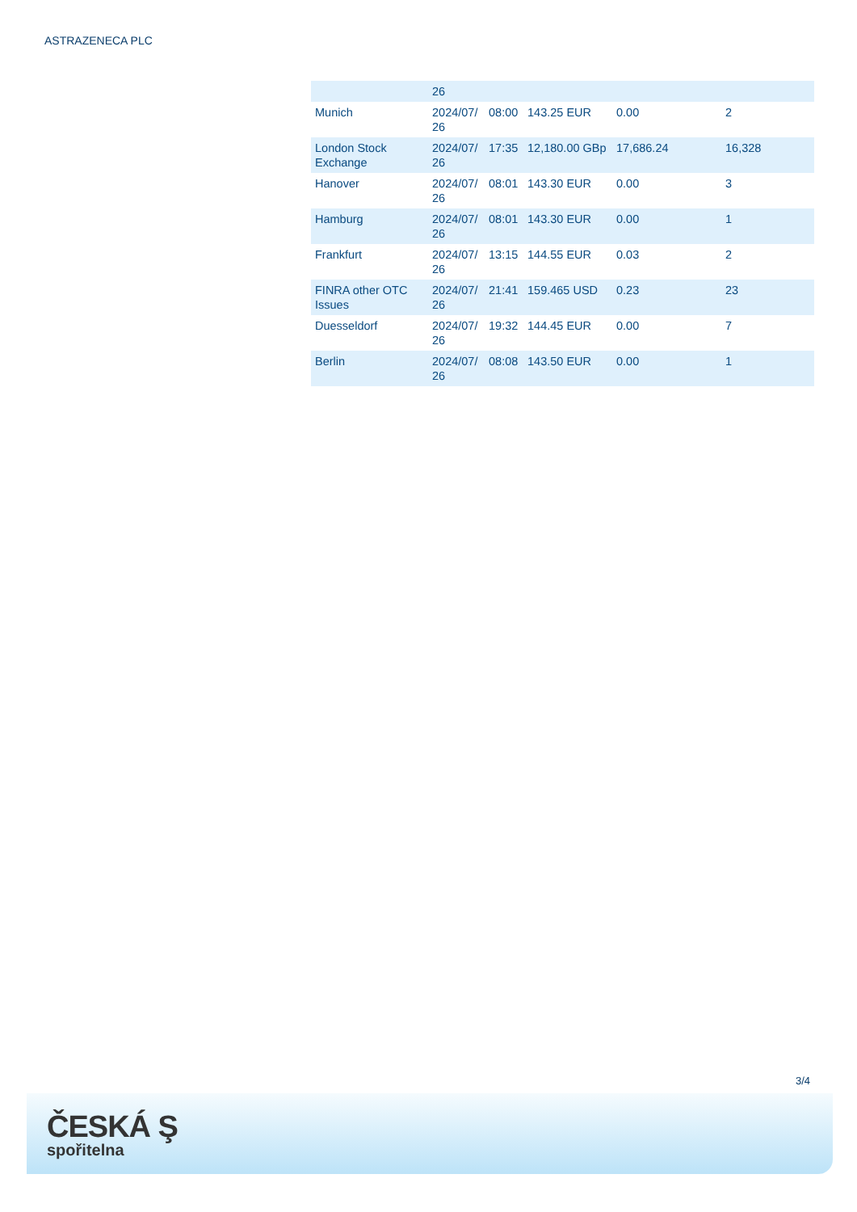ASTRAZENECA PLC
| | 26 | | | | |
| Munich | 2024/07/ 26 | 08:00 | 143.25 EUR | 0.00 | 2 |
| London Stock Exchange | 2024/07/ 26 | 17:35 | 12,180.00 GBp | 17,686.24 | 16,328 |
| Hanover | 2024/07/ 26 | 08:01 | 143.30 EUR | 0.00 | 3 |
| Hamburg | 2024/07/ 26 | 08:01 | 143.30 EUR | 0.00 | 1 |
| Frankfurt | 2024/07/ 26 | 13:15 | 144.55 EUR | 0.03 | 2 |
| FINRA other OTC Issues | 2024/07/ 26 | 21:41 | 159.465 USD | 0.23 | 23 |
| Duesseldorf | 2024/07/ 26 | 19:32 | 144.45 EUR | 0.00 | 7 |
| Berlin | 2024/07/ 26 | 08:08 | 143.50 EUR | 0.00 | 1 |
3/4
ČESKÁ Ş
spořitelna